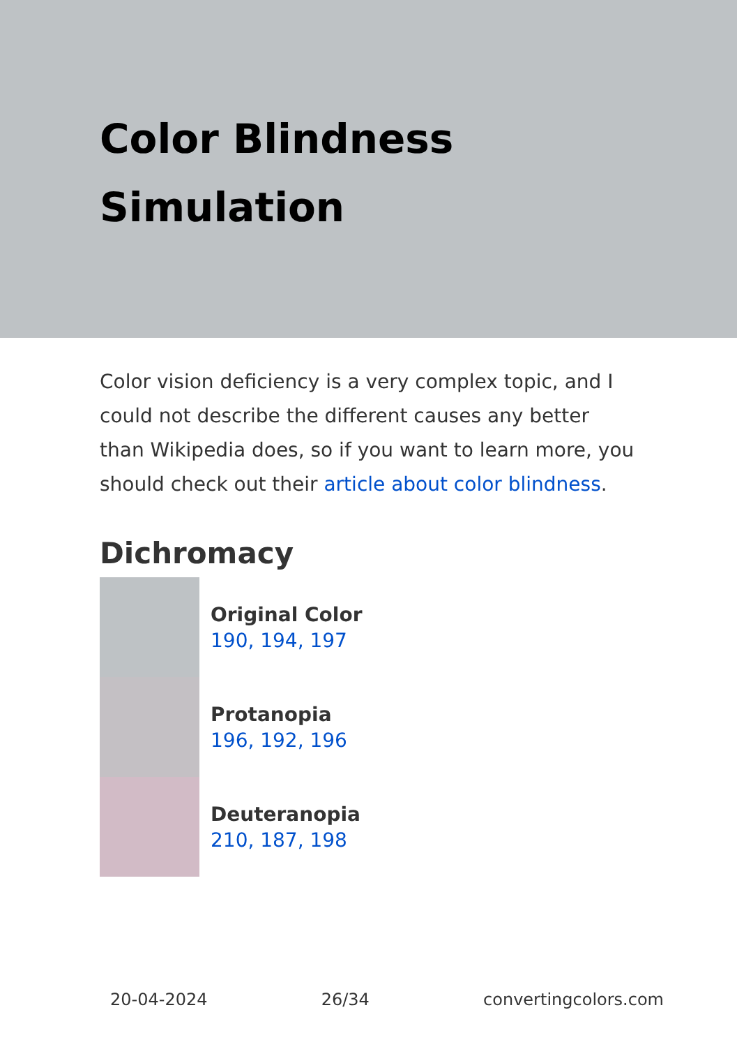Color Blindness Simulation
Color vision deficiency is a very complex topic, and I could not describe the different causes any better than Wikipedia does, so if you want to learn more, you should check out their article about color blindness.
Dichromacy
Original Color
190, 194, 197
Protanopia
196, 192, 196
Deuteranopia
210, 187, 198
20-04-2024 26/34 convertingcolors.com